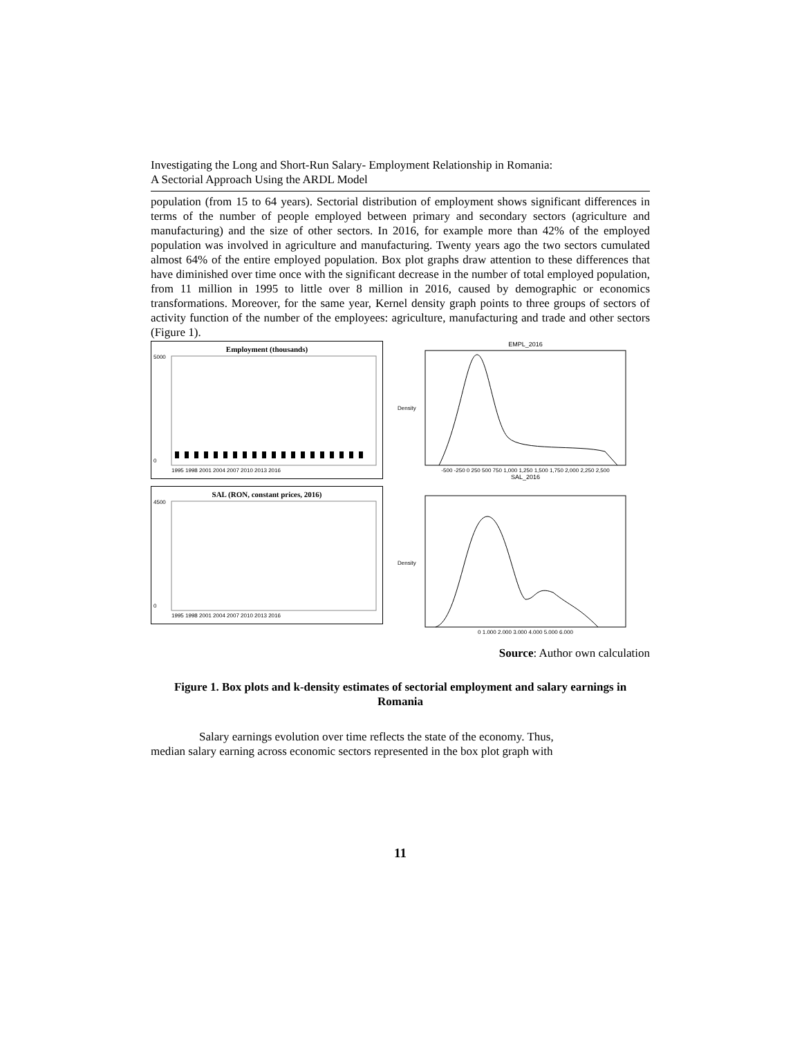Investigating the Long and Short-Run Salary- Employment Relationship in Romania:
A Sectorial Approach Using the ARDL Model
population (from 15 to 64 years). Sectorial distribution of employment shows significant differences in terms of the number of people employed between primary and secondary sectors (agriculture and manufacturing) and the size of other sectors. In 2016, for example more than 42% of the employed population was involved in agriculture and manufacturing. Twenty years ago the two sectors cumulated almost 64% of the entire employed population. Box plot graphs draw attention to these differences that have diminished over time once with the significant decrease in the number of total employed population, from 11 million in 1995 to little over 8 million in 2016, caused by demographic or economics transformations. Moreover, for the same year, Kernel density graph points to three groups of sectors of activity function of the number of the employees: agriculture, manufacturing and trade and other sectors (Figure 1).
Employment (thousands)
5000
0
1995 1998 2001 2004 2007 2010 2013 2016
SAL (RON, constant prices, 2016)
4500
0
1995 1998 2001 2004 2007 2010 2013 2016
EMPL_2016
Density
-500 -250 0 250 500 750 1,000 1,250 1,500 1,750 2,000 2,250 2,500
SAL_2016
Density
0 1,000 2,000 3,000 4,000 5,000 6,000
Source: Author own calculation
Figure 1. Box plots and k-density estimates of sectorial employment and salary earnings in Romania
Salary earnings evolution over time reflects the state of the economy. Thus,
median salary earning across economic sectors represented in the box plot graph with
11